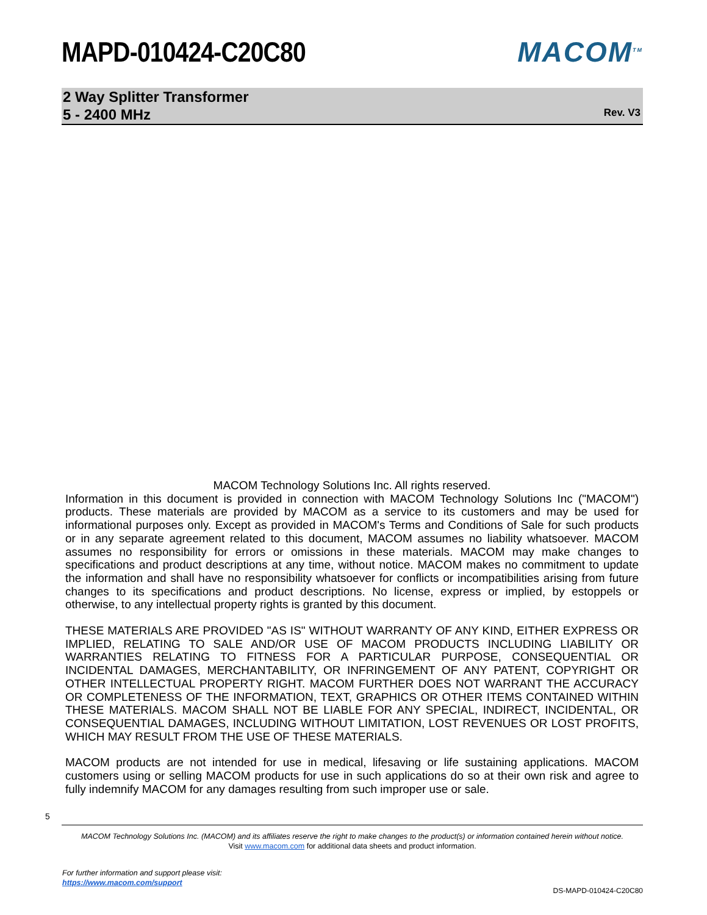MAPD-010424-C20C80 MACOM<sup>TM</sup>
2 Way Splitter Transformer
5 - 2400 MHz
Rev. V3
MACOM Technology Solutions Inc. All rights reserved.
Information in this document is provided in connection with MACOM Technology Solutions Inc ("MACOM") products. These materials are provided by MACOM as a service to its customers and may be used for informational purposes only. Except as provided in MACOM's Terms and Conditions of Sale for such products or in any separate agreement related to this document, MACOM assumes no liability whatsoever. MACOM assumes no responsibility for errors or omissions in these materials. MACOM may make changes to specifications and product descriptions at any time, without notice. MACOM makes no commitment to update the information and shall have no responsibility whatsoever for conflicts or incompatibilities arising from future changes to its specifications and product descriptions. No license, express or implied, by estoppels or otherwise, to any intellectual property rights is granted by this document.
THESE MATERIALS ARE PROVIDED "AS IS" WITHOUT WARRANTY OF ANY KIND, EITHER EXPRESS OR IMPLIED, RELATING TO SALE AND/OR USE OF MACOM PRODUCTS INCLUDING LIABILITY OR WARRANTIES RELATING TO FITNESS FOR A PARTICULAR PURPOSE, CONSEQUENTIAL OR INCIDENTAL DAMAGES, MERCHANTABILITY, OR INFRINGEMENT OF ANY PATENT, COPYRIGHT OR OTHER INTELLECTUAL PROPERTY RIGHT. MACOM FURTHER DOES NOT WARRANT THE ACCURACY OR COMPLETENESS OF THE INFORMATION, TEXT, GRAPHICS OR OTHER ITEMS CONTAINED WITHIN THESE MATERIALS. MACOM SHALL NOT BE LIABLE FOR ANY SPECIAL, INDIRECT, INCIDENTAL, OR CONSEQUENTIAL DAMAGES, INCLUDING WITHOUT LIMITATION, LOST REVENUES OR LOST PROFITS, WHICH MAY RESULT FROM THE USE OF THESE MATERIALS.
MACOM products are not intended for use in medical, lifesaving or life sustaining applications. MACOM customers using or selling MACOM products for use in such applications do so at their own risk and agree to fully indemnify MACOM for any damages resulting from such improper use or sale.
5
MACOM Technology Solutions Inc. (MACOM) and its affiliates reserve the right to make changes to the product(s) or information contained herein without notice.
Visit www.macom.com for additional data sheets and product information.
For further information and support please visit:
https://www.macom.com/support
DS-MAPD-010424-C20C80